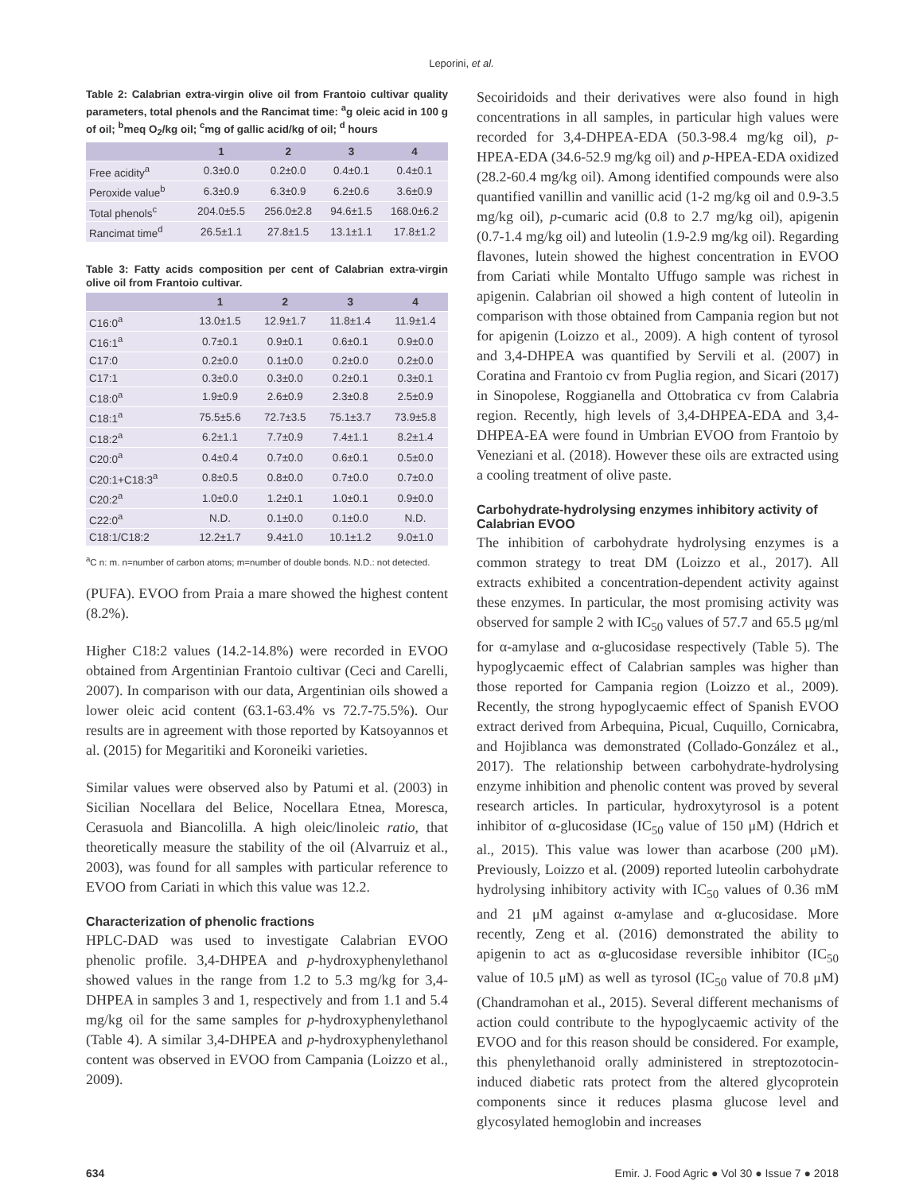Leporini, et al.
Table 2: Calabrian extra-virgin olive oil from Frantoio cultivar quality parameters, total phenols and the Rancimat time: <sup>a</sup>g oleic acid in 100 g of oil; <sup>b</sup>meq O<sub>2</sub>/kg oil; <sup>c</sup>mg of gallic acid/kg of oil; <sup>d</sup> hours
| | 1 | 2 | 3 | 4 |
| --- | --- | --- | --- | --- |
| Free acidity<sup>a</sup> | 0.3±0.0 | 0.2±0.0 | 0.4±0.1 | 0.4±0.1 |
| Peroxide value<sup>b</sup> | 6.3±0.9 | 6.3±0.9 | 6.2±0.6 | 3.6±0.9 |
| Total phenols<sup>c</sup> | 204.0±5.5 | 256.0±2.8 | 94.6±1.5 | 168.0±6.2 |
| Rancimat time<sup>d</sup> | 26.5±1.1 | 27.8±1.5 | 13.1±1.1 | 17.8±1.2 |
Table 3: Fatty acids composition per cent of Calabrian extra-virgin olive oil from Frantoio cultivar.
| | 1 | 2 | 3 | 4 |
| --- | --- | --- | --- | --- |
| C16:0<sup>a</sup> | 13.0±1.5 | 12.9±1.7 | 11.8±1.4 | 11.9±1.4 |
| C16:1<sup>a</sup> | 0.7±0.1 | 0.9±0.1 | 0.6±0.1 | 0.9±0.0 |
| C17:0 | 0.2±0.0 | 0.1±0.0 | 0.2±0.0 | 0.2±0.0 |
| C17:1 | 0.3±0.0 | 0.3±0.0 | 0.2±0.1 | 0.3±0.1 |
| C18:0<sup>a</sup> | 1.9±0.9 | 2.6±0.9 | 2.3±0.8 | 2.5±0.9 |
| C18:1<sup>a</sup> | 75.5±5.6 | 72.7±3.5 | 75.1±3.7 | 73.9±5.8 |
| C18:2<sup>a</sup> | 6.2±1.1 | 7.7±0.9 | 7.4±1.1 | 8.2±1.4 |
| C20:0<sup>a</sup> | 0.4±0.4 | 0.7±0.0 | 0.6±0.1 | 0.5±0.0 |
| C20:1+C18:3<sup>a</sup> | 0.8±0.5 | 0.8±0.0 | 0.7±0.0 | 0.7±0.0 |
| C20:2<sup>a</sup> | 1.0±0.0 | 1.2±0.1 | 1.0±0.1 | 0.9±0.0 |
| C22:0<sup>a</sup> | N.D. | 0.1±0.0 | 0.1±0.0 | N.D. |
| C18:1/C18:2 | 12.2±1.7 | 9.4±1.0 | 10.1±1.2 | 9.0±1.0 |
<sup>a</sup> C n: m. n=number of carbon atoms; m=number of double bonds. N.D.: not detected.
(PUFA). EVOO from Praia a mare showed the highest content (8.2%).
Higher C18:2 values (14.2-14.8%) were recorded in EVOO obtained from Argentinian Frantoio cultivar (Ceci and Carelli, 2007). In comparison with our data, Argentinian oils showed a lower oleic acid content (63.1-63.4% vs 72.7-75.5%). Our results are in agreement with those reported by Katsoyannos et al. (2015) for Megaritiki and Koroneiki varieties.
Similar values were observed also by Patumi et al. (2003) in Sicilian Nocellara del Belice, Nocellara Etnea, Moresca, Cerasuola and Biancolilla. A high oleic/linoleic ratio, that theoretically measure the stability of the oil (Alvarruiz et al., 2003), was found for all samples with particular reference to EVOO from Cariati in which this value was 12.2.
Characterization of phenolic fractions
HPLC-DAD was used to investigate Calabrian EVOO phenolic profile. 3,4-DHPEA and p-hydroxyphenylethanol showed values in the range from 1.2 to 5.3 mg/kg for 3,4-DHPEA in samples 3 and 1, respectively and from 1.1 and 5.4 mg/kg oil for the same samples for p-hydroxyphenylethanol (Table 4). A similar 3,4-DHPEA and p-hydroxyphenylethanol content was observed in EVOO from Campania (Loizzo et al., 2009).
Secoiridoids and their derivatives were also found in high concentrations in all samples, in particular high values were recorded for 3,4-DHPEA-EDA (50.3-98.4 mg/kg oil), p-HPEA-EDA (34.6-52.9 mg/kg oil) and p-HPEA-EDA oxidized (28.2-60.4 mg/kg oil). Among identified compounds were also quantified vanillin and vanillic acid (1-2 mg/kg oil and 0.9-3.5 mg/kg oil), p-cumaric acid (0.8 to 2.7 mg/kg oil), apigenin (0.7-1.4 mg/kg oil) and luteolin (1.9-2.9 mg/kg oil). Regarding flavones, lutein showed the highest concentration in EVOO from Cariati while Montalto Uffugo sample was richest in apigenin. Calabrian oil showed a high content of luteolin in comparison with those obtained from Campania region but not for apigenin (Loizzo et al., 2009). A high content of tyrosol and 3,4-DHPEA was quantified by Servili et al. (2007) in Coratina and Frantoio cv from Puglia region, and Sicari (2017) in Sinopolese, Roggianella and Ottobratica cv from Calabria region. Recently, high levels of 3,4-DHPEA-EDA and 3,4-DHPEA-EA were found in Umbrian EVOO from Frantoio by Veneziani et al. (2018). However these oils are extracted using a cooling treatment of olive paste.
Carbohydrate-hydrolysing enzymes inhibitory activity of Calabrian EVOO
The inhibition of carbohydrate hydrolysing enzymes is a common strategy to treat DM (Loizzo et al., 2017). All extracts exhibited a concentration-dependent activity against these enzymes. In particular, the most promising activity was observed for sample 2 with IC<sub>50</sub> values of 57.7 and 65.5 μg/ml for α-amylase and α-glucosidase respectively (Table 5). The hypoglycaemic effect of Calabrian samples was higher than those reported for Campania region (Loizzo et al., 2009). Recently, the strong hypoglycaemic effect of Spanish EVOO extract derived from Arbequina, Picual, Cuquillo, Cornicabra, and Hojiblanca was demonstrated (Collado-González et al., 2017). The relationship between carbohydrate-hydrolysing enzyme inhibition and phenolic content was proved by several research articles. In particular, hydroxytyrosol is a potent inhibitor of α-glucosidase (IC<sub>50</sub> value of 150 μM) (Hdrich et al., 2015). This value was lower than acarbose (200 μM). Previously, Loizzo et al. (2009) reported luteolin carbohydrate hydrolysing inhibitory activity with IC<sub>50</sub> values of 0.36 mM and 21 μM against α-amylase and α-glucosidase. More recently, Zeng et al. (2016) demonstrated the ability to apigenin to act as α-glucosidase reversible inhibitor (IC<sub>50</sub> value of 10.5 μM) as well as tyrosol (IC<sub>50</sub> value of 70.8 μM) (Chandramohan et al., 2015). Several different mechanisms of action could contribute to the hypoglycaemic activity of the EVOO and for this reason should be considered. For example, this phenylethanoid orally administered in streptozotocin-induced diabetic rats protect from the altered glycoprotein components since it reduces plasma glucose level and glycosylated hemoglobin and increases
634 Emir. J. Food Agric ● Vol 30 ● Issue 7 ● 2018